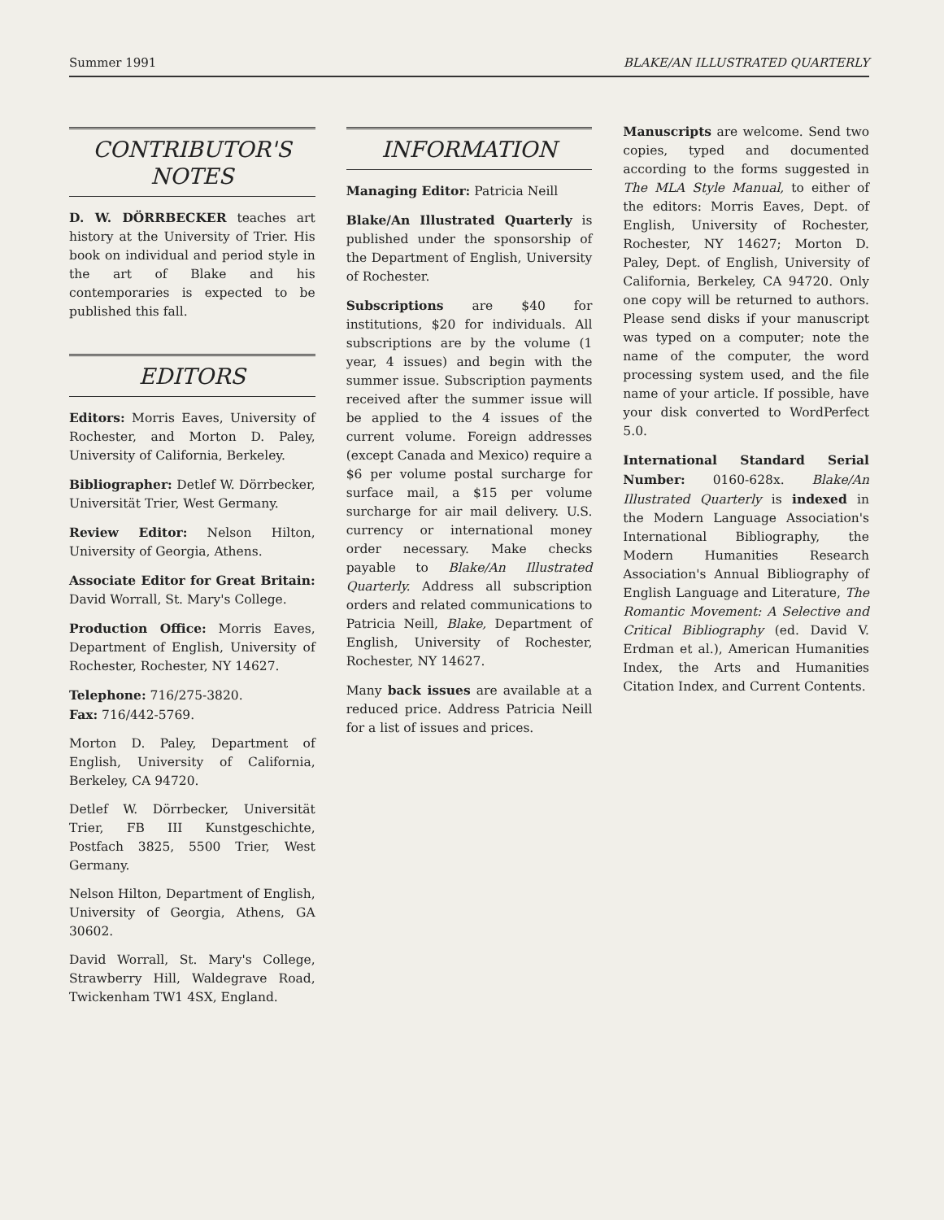Summer 1991 BLAKE/AN ILLUSTRATED QUARTERLY
CONTRIBUTOR'S
NOTES
D. W. DÖRRBECKER teaches art history at the University of Trier. His book on individual and period style in the art of Blake and his contemporaries is expected to be published this fall.
EDITORS
Editors: Morris Eaves, University of Rochester, and Morton D. Paley, University of California, Berkeley.
Bibliographer: Detlef W. Dörrbecker, Universität Trier, West Germany.
Review Editor: Nelson Hilton, University of Georgia, Athens.
Associate Editor for Great Britain: David Worrall, St. Mary's College.
Production Office: Morris Eaves, Department of English, University of Rochester, Rochester, NY 14627.
Telephone: 716/275-3820.
Fax: 716/442-5769.
Morton D. Paley, Department of English, University of California, Berkeley, CA 94720.
Detlef W. Dörrbecker, Universität Trier, FB III Kunstgeschichte, Postfach 3825, 5500 Trier, West Germany.
Nelson Hilton, Department of English, University of Georgia, Athens, GA 30602.
David Worrall, St. Mary's College, Strawberry Hill, Waldegrave Road, Twickenham TW1 4SX, England.
INFORMATION
Managing Editor: Patricia Neill
Blake/An Illustrated Quarterly is published under the sponsorship of the Department of English, University of Rochester.
Subscriptions are $40 for institutions, $20 for individuals. All subscriptions are by the volume (1 year, 4 issues) and begin with the summer issue. Subscription payments received after the summer issue will be applied to the 4 issues of the current volume. Foreign addresses (except Canada and Mexico) require a $6 per volume postal surcharge for surface mail, a $15 per volume surcharge for air mail delivery. U.S. currency or international money order necessary. Make checks payable to Blake/An Illustrated Quarterly. Address all subscription orders and related communications to Patricia Neill, Blake, Department of English, University of Rochester, Rochester, NY 14627.
Many back issues are available at a reduced price. Address Patricia Neill for a list of issues and prices.
Manuscripts are welcome. Send two copies, typed and documented according to the forms suggested in The MLA Style Manual, to either of the editors: Morris Eaves, Dept. of English, University of Rochester, Rochester, NY 14627; Morton D. Paley, Dept. of English, University of California, Berkeley, CA 94720. Only one copy will be returned to authors. Please send disks if your manuscript was typed on a computer; note the name of the computer, the word processing system used, and the file name of your article. If possible, have your disk converted to WordPerfect 5.0.
International Standard Serial Number: 0160-628x. Blake/An Illustrated Quarterly is indexed in the Modern Language Association's International Bibliography, the Modern Humanities Research Association's Annual Bibliography of English Language and Literature, The Romantic Movement: A Selective and Critical Bibliography (ed. David V. Erdman et al.), American Humanities Index, the Arts and Humanities Citation Index, and Current Contents.